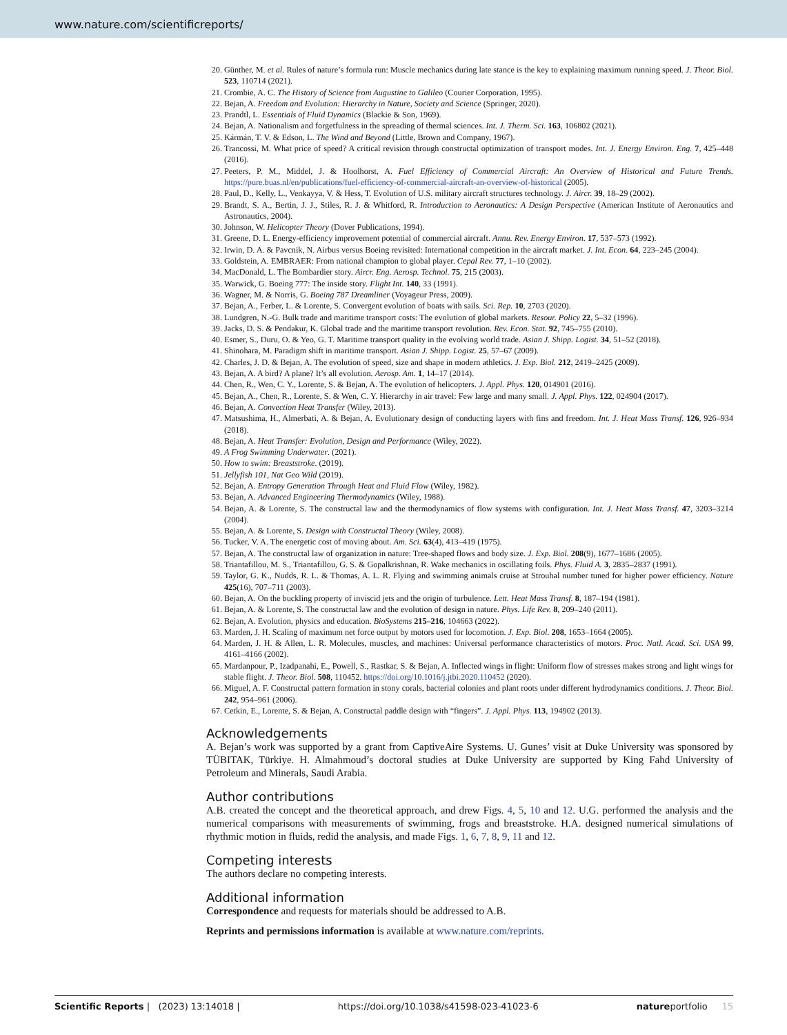www.nature.com/scientificreports/
20. Günther, M. et al. Rules of nature’s formula run: Muscle mechanics during late stance is the key to explaining maximum running speed. J. Theor. Biol. 523, 110714 (2021).
21. Crombie, A. C. The History of Science from Augustine to Galileo (Courier Corporation, 1995).
22. Bejan, A. Freedom and Evolution: Hierarchy in Nature, Society and Science (Springer, 2020).
23. Prandtl, L. Essentials of Fluid Dynamics (Blackie & Son, 1969).
24. Bejan, A. Nationalism and forgetfulness in the spreading of thermal sciences. Int. J. Therm. Sci. 163, 106802 (2021).
25. Kármán, T. V. & Edson, L. The Wind and Beyond (Little, Brown and Company, 1967).
26. Trancossi, M. What price of speed? A critical revision through constructal optimization of transport modes. Int. J. Energy Environ. Eng. 7, 425–448 (2016).
27. Peeters, P. M., Middel, J. & Hoolhorst, A. Fuel Efficiency of Commercial Aircraft: An Overview of Historical and Future Trends. https://pure.buas.nl/en/publications/fuel-efficiency-of-commercial-aircraft-an-overview-of-historical (2005).
28. Paul, D., Kelly, L., Venkayya, V. & Hess, T. Evolution of U.S. military aircraft structures technology. J. Aircr. 39, 18–29 (2002).
29. Brandt, S. A., Bertin, J. J., Stiles, R. J. & Whitford, R. Introduction to Aeronautics: A Design Perspective (American Institute of Aeronautics and Astronautics, 2004).
30. Johnson, W. Helicopter Theory (Dover Publications, 1994).
31. Greene, D. L. Energy-efficiency improvement potential of commercial aircraft. Annu. Rev. Energy Environ. 17, 537–573 (1992).
32. Irwin, D. A. & Pavcnik, N. Airbus versus Boeing revisited: International competition in the aircraft market. J. Int. Econ. 64, 223–245 (2004).
33. Goldstein, A. EMBRAER: From national champion to global player. Cepal Rev. 77, 1–10 (2002).
34. MacDonald, L. The Bombardier story. Aircr. Eng. Aerosp. Technol. 75, 215 (2003).
35. Warwick, G. Boeing 777: The inside story. Flight Int. 140, 33 (1991).
36. Wagner, M. & Norris, G. Boeing 787 Dreamliner (Voyageur Press, 2009).
37. Bejan, A., Ferber, L. & Lorente, S. Convergent evolution of boats with sails. Sci. Rep. 10, 2703 (2020).
38. Lundgren, N.-G. Bulk trade and maritime transport costs: The evolution of global markets. Resour. Policy 22, 5–32 (1996).
39. Jacks, D. S. & Pendakur, K. Global trade and the maritime transport revolution. Rev. Econ. Stat. 92, 745–755 (2010).
40. Esmer, S., Duru, O. & Yeo, G. T. Maritime transport quality in the evolving world trade. Asian J. Shipp. Logist. 34, 51–52 (2018).
41. Shinohara, M. Paradigm shift in maritime transport. Asian J. Shipp. Logist. 25, 57–67 (2009).
42. Charles, J. D. & Bejan, A. The evolution of speed, size and shape in modern athletics. J. Exp. Biol. 212, 2419–2425 (2009).
43. Bejan, A. A bird? A plane? It’s all evolution. Aerosp. Am. 1, 14–17 (2014).
44. Chen, R., Wen, C. Y., Lorente, S. & Bejan, A. The evolution of helicopters. J. Appl. Phys. 120, 014901 (2016).
45. Bejan, A., Chen, R., Lorente, S. & Wen, C. Y. Hierarchy in air travel: Few large and many small. J. Appl. Phys. 122, 024904 (2017).
46. Bejan, A. Convection Heat Transfer (Wiley, 2013).
47. Matsushima, H., Almerbati, A. & Bejan, A. Evolutionary design of conducting layers with fins and freedom. Int. J. Heat Mass Transf. 126, 926–934 (2018).
48. Bejan, A. Heat Transfer: Evolution, Design and Performance (Wiley, 2022).
49. A Frog Swimming Underwater. (2021).
50. How to swim: Breaststroke. (2019).
51. Jellyfish 101, Nat Geo Wild (2019).
52. Bejan, A. Entropy Generation Through Heat and Fluid Flow (Wiley, 1982).
53. Bejan, A. Advanced Engineering Thermodynamics (Wiley, 1988).
54. Bejan, A. & Lorente, S. The constructal law and the thermodynamics of flow systems with configuration. Int. J. Heat Mass Transf. 47, 3203–3214 (2004).
55. Bejan, A. & Lorente, S. Design with Constructal Theory (Wiley, 2008).
56. Tucker, V. A. The energetic cost of moving about. Am. Sci. 63(4), 413–419 (1975).
57. Bejan, A. The constructal law of organization in nature: Tree-shaped flows and body size. J. Exp. Biol. 208(9), 1677–1686 (2005).
58. Triantafillou, M. S., Triantafillou, G. S. & Gopalkrishnan, R. Wake mechanics in oscillating foils. Phys. Fluid A. 3, 2835–2837 (1991).
59. Taylor, G. K., Nudds, R. L. & Thomas, A. L. R. Flying and swimming animals cruise at Strouhal number tuned for higher power efficiency. Nature 425(16), 707–711 (2003).
60. Bejan, A. On the buckling property of inviscid jets and the origin of turbulence. Lett. Heat Mass Transf. 8, 187–194 (1981).
61. Bejan, A. & Lorente, S. The constructal law and the evolution of design in nature. Phys. Life Rev. 8, 209–240 (2011).
62. Bejan, A. Evolution, physics and education. BioSystems 215–216, 104663 (2022).
63. Marden, J. H. Scaling of maximum net force output by motors used for locomotion. J. Exp. Biol. 208, 1653–1664 (2005).
64. Marden, J. H. & Allen, L. R. Molecules, muscles, and machines: Universal performance characteristics of motors. Proc. Natl. Acad. Sci. USA 99, 4161–4166 (2002).
65. Mardanpour, P., Izadpanahi, E., Powell, S., Rastkar, S. & Bejan, A. Inflected wings in flight: Uniform flow of stresses makes strong and light wings for stable flight. J. Theor. Biol. 508, 110452. https://doi.org/10.1016/j.jtbi.2020.110452 (2020).
66. Miguel, A. F. Constructal pattern formation in stony corals, bacterial colonies and plant roots under different hydrodynamics conditions. J. Theor. Biol. 242, 954–961 (2006).
67. Cetkin, E., Lorente, S. & Bejan, A. Constructal paddle design with “fingers”. J. Appl. Phys. 113, 194902 (2013).
Acknowledgements
A. Bejan’s work was supported by a grant from CaptiveAire Systems. U. Gunes’ visit at Duke University was sponsored by TÜBITAK, Türkiye. H. Almahmoud’s doctoral studies at Duke University are supported by King Fahd University of Petroleum and Minerals, Saudi Arabia.
Author contributions
A.B. created the concept and the theoretical approach, and drew Figs. 4, 5, 10 and 12. U.G. performed the analysis and the numerical comparisons with measurements of swimming, frogs and breaststroke. H.A. designed numerical simulations of rhythmic motion in fluids, redid the analysis, and made Figs. 1, 6, 7, 8, 9, 11 and 12.
Competing interests
The authors declare no competing interests.
Additional information
Correspondence and requests for materials should be addressed to A.B.
Reprints and permissions information is available at www.nature.com/reprints.
Scientific Reports | (2023) 13:14018 | https://doi.org/10.1038/s41598-023-41023-6 natureportfolio 15